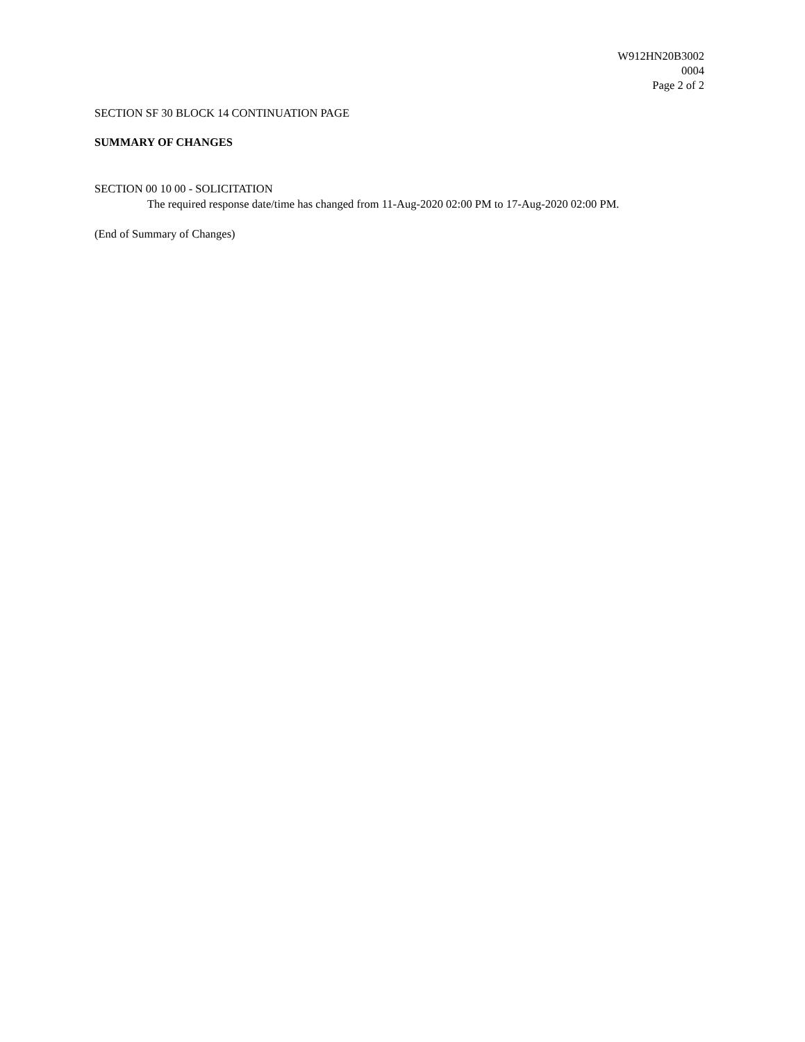W912HN20B3002
0004
Page 2 of 2
SECTION SF 30 BLOCK 14 CONTINUATION PAGE
SUMMARY OF CHANGES
SECTION 00 10 00 - SOLICITATION
The required response date/time has changed from 11-Aug-2020 02:00 PM to 17-Aug-2020 02:00 PM.
(End of Summary of Changes)